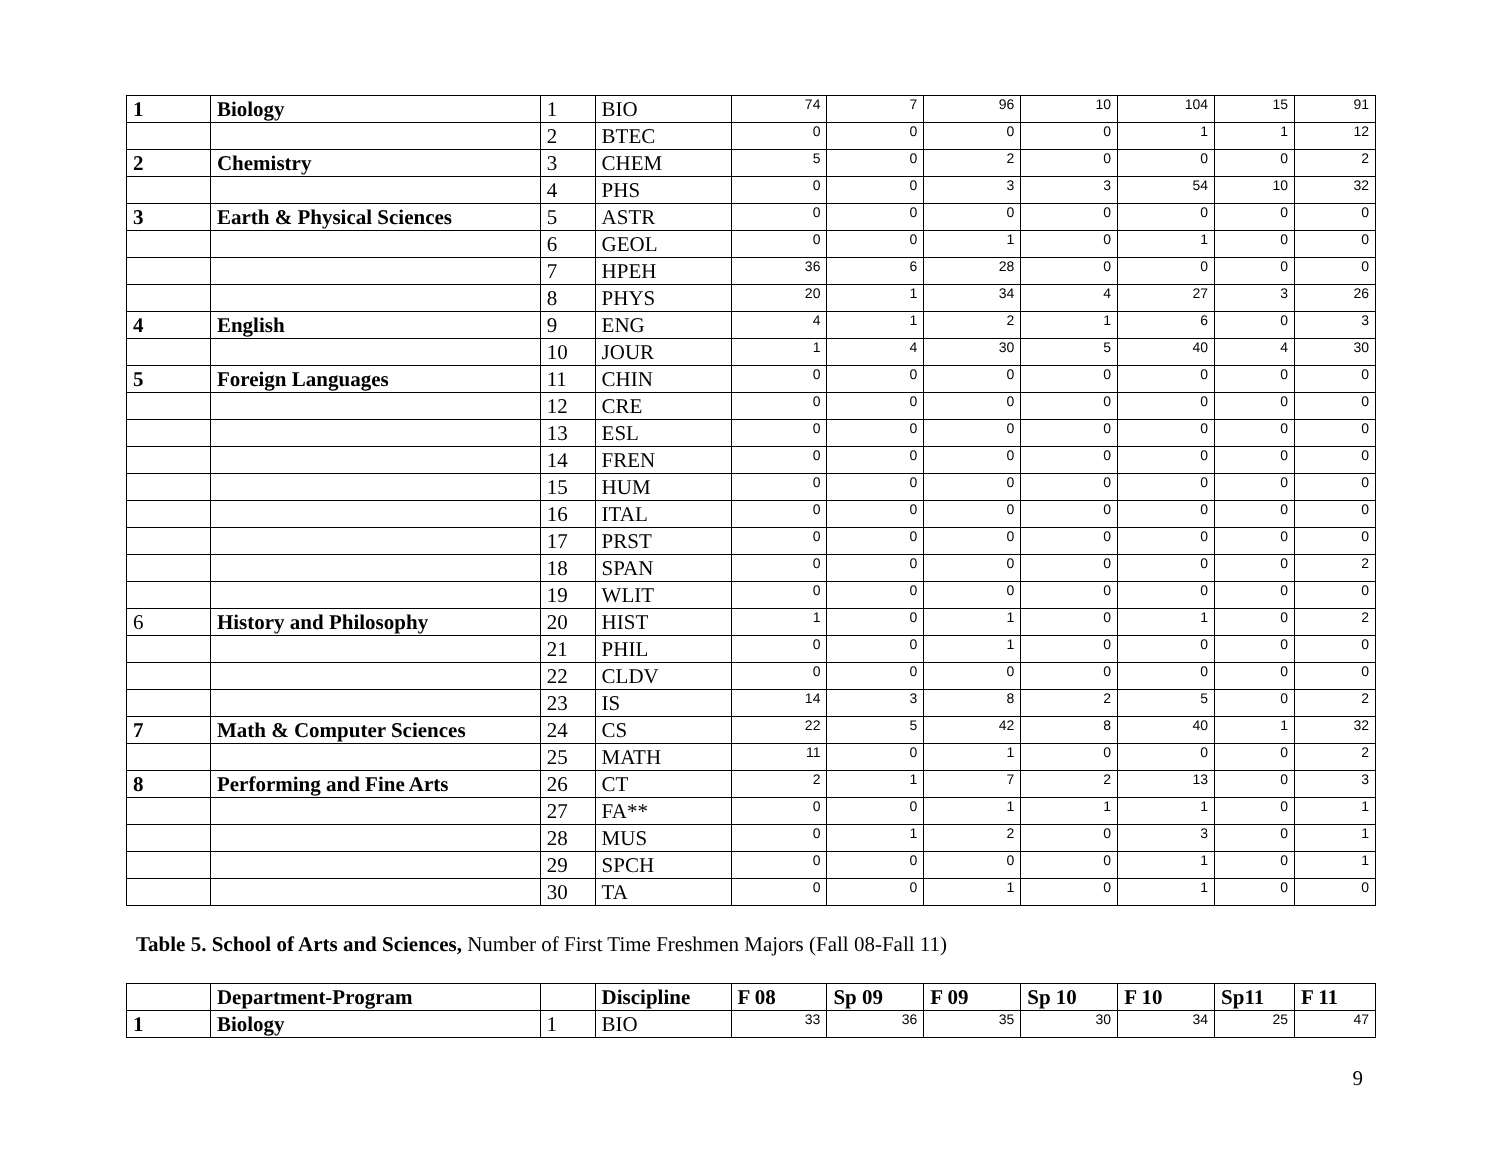| 1 | Biology | 1 | BIO | 74 | 7 | 96 | 10 | 104 | 15 | 91 |
| | | 2 | BTEC | 0 | 0 | 0 | 0 | 1 | 1 | 12 |
| 2 | Chemistry | 3 | CHEM | 5 | 0 | 2 | 0 | 0 | 0 | 2 |
| | | 4 | PHS | 0 | 0 | 3 | 3 | 54 | 10 | 32 |
| 3 | Earth & Physical Sciences | 5 | ASTR | 0 | 0 | 0 | 0 | 0 | 0 | 0 |
| | | 6 | GEOL | 0 | 0 | 1 | 0 | 1 | 0 | 0 |
| | | 7 | HPEH | 36 | 6 | 28 | 0 | 0 | 0 | 0 |
| | | 8 | PHYS | 20 | 1 | 34 | 4 | 27 | 3 | 26 |
| 4 | English | 9 | ENG | 4 | 1 | 2 | 1 | 6 | 0 | 3 |
| | | 10 | JOUR | 1 | 4 | 30 | 5 | 40 | 4 | 30 |
| 5 | Foreign Languages | 11 | CHIN | 0 | 0 | 0 | 0 | 0 | 0 | 0 |
| | | 12 | CRE | 0 | 0 | 0 | 0 | 0 | 0 | 0 |
| | | 13 | ESL | 0 | 0 | 0 | 0 | 0 | 0 | 0 |
| | | 14 | FREN | 0 | 0 | 0 | 0 | 0 | 0 | 0 |
| | | 15 | HUM | 0 | 0 | 0 | 0 | 0 | 0 | 0 |
| | | 16 | ITAL | 0 | 0 | 0 | 0 | 0 | 0 | 0 |
| | | 17 | PRST | 0 | 0 | 0 | 0 | 0 | 0 | 0 |
| | | 18 | SPAN | 0 | 0 | 0 | 0 | 0 | 0 | 2 |
| | | 19 | WLIT | 0 | 0 | 0 | 0 | 0 | 0 | 0 |
| 6 | History and Philosophy | 20 | HIST | 1 | 0 | 1 | 0 | 1 | 0 | 2 |
| | | 21 | PHIL | 0 | 0 | 1 | 0 | 0 | 0 | 0 |
| | | 22 | CLDV | 0 | 0 | 0 | 0 | 0 | 0 | 0 |
| | | 23 | IS | 14 | 3 | 8 | 2 | 5 | 0 | 2 |
| 7 | Math & Computer Sciences | 24 | CS | 22 | 5 | 42 | 8 | 40 | 1 | 32 |
| | | 25 | MATH | 11 | 0 | 1 | 0 | 0 | 0 | 2 |
| 8 | Performing and Fine Arts | 26 | CT | 2 | 1 | 7 | 2 | 13 | 0 | 3 |
| | | 27 | FA** | 0 | 0 | 1 | 1 | 1 | 0 | 1 |
| | | 28 | MUS | 0 | 1 | 2 | 0 | 3 | 0 | 1 |
| | | 29 | SPCH | 0 | 0 | 0 | 0 | 1 | 0 | 1 |
| | | 30 | TA | 0 | 0 | 1 | 0 | 1 | 0 | 0 |
Table 5. School of Arts and Sciences, Number of First Time Freshmen Majors (Fall 08-Fall 11)
| | Department-Program | | Discipline | F 08 | Sp 09 | F 09 | Sp 10 | F 10 | Sp11 | F 11 |
| --- | --- | --- | --- | --- | --- | --- | --- | --- | --- | --- |
| 1 | Biology | 1 | BIO | 33 | 36 | 35 | 30 | 34 | 25 | 47 |
9